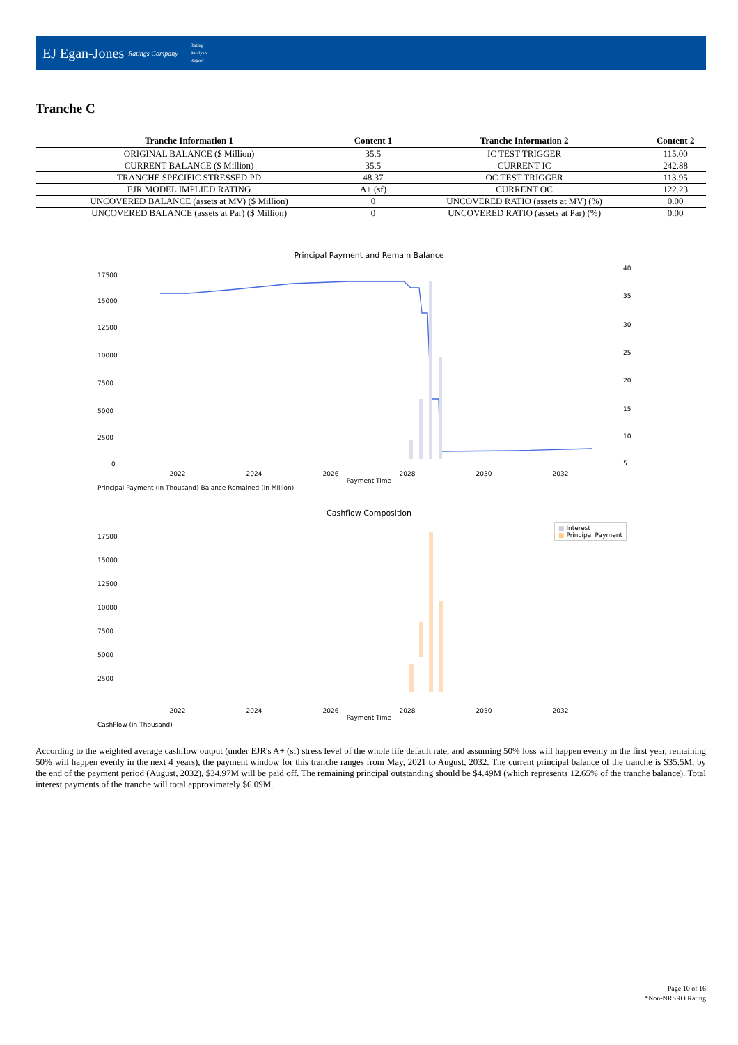EJ Egan-Jones Ratings Company
Rating
Analysis
Report
Tranche C
| Tranche Information 1 | Content 1 | Tranche Information 2 | Content 2 |
| --- | --- | --- | --- |
| ORIGINAL BALANCE ($ Million) | 35.5 | IC TEST TRIGGER | 115.00 |
| CURRENT BALANCE ($ Million) | 35.5 | CURRENT IC | 242.88 |
| TRANCHE SPECIFIC STRESSED PD | 48.37 | OC TEST TRIGGER | 113.95 |
| EJR MODEL IMPLIED RATING | A+ (sf) | CURRENT OC | 122.23 |
| UNCOVERED BALANCE (assets at MV) ($ Million) | 0 | UNCOVERED RATIO (assets at MV) (%) | 0.00 |
| UNCOVERED BALANCE (assets at Par) ($ Million) | 0 | UNCOVERED RATIO (assets at Par) (%) | 0.00 |
Principal Payment and Remain Balance
17500
15000
12500
10000
7500
5000
2500
0
40
35
30
25
20
15
10
5
2022 2024 2026 2028 2030 2032
Payment Time
Principal Payment (in Thousand) Balance Remained (in Million)
Cashflow Composition
■ Interest
■ Principal Payment
17500
15000
12500
10000
7500
5000
2500
2022 2024 2026 2028 2030 2032
Payment Time
CashFlow (in Thousand)
According to the weighted average cashflow output (under EJR's A+ (sf) stress level of the whole life default rate, and assuming 50% loss will happen evenly in the first year, remaining 50% will happen evenly in the next 4 years), the payment window for this tranche ranges from May, 2021 to August, 2032. The current principal balance of the tranche is $35.5M, by the end of the payment period (August, 2032), $34.97M will be paid off. The remaining principal outstanding should be $4.49M (which represents 12.65% of the tranche balance). Total interest payments of the tranche will total approximately $6.09M.
Page 10 of 16
*Non-NRSRO Rating